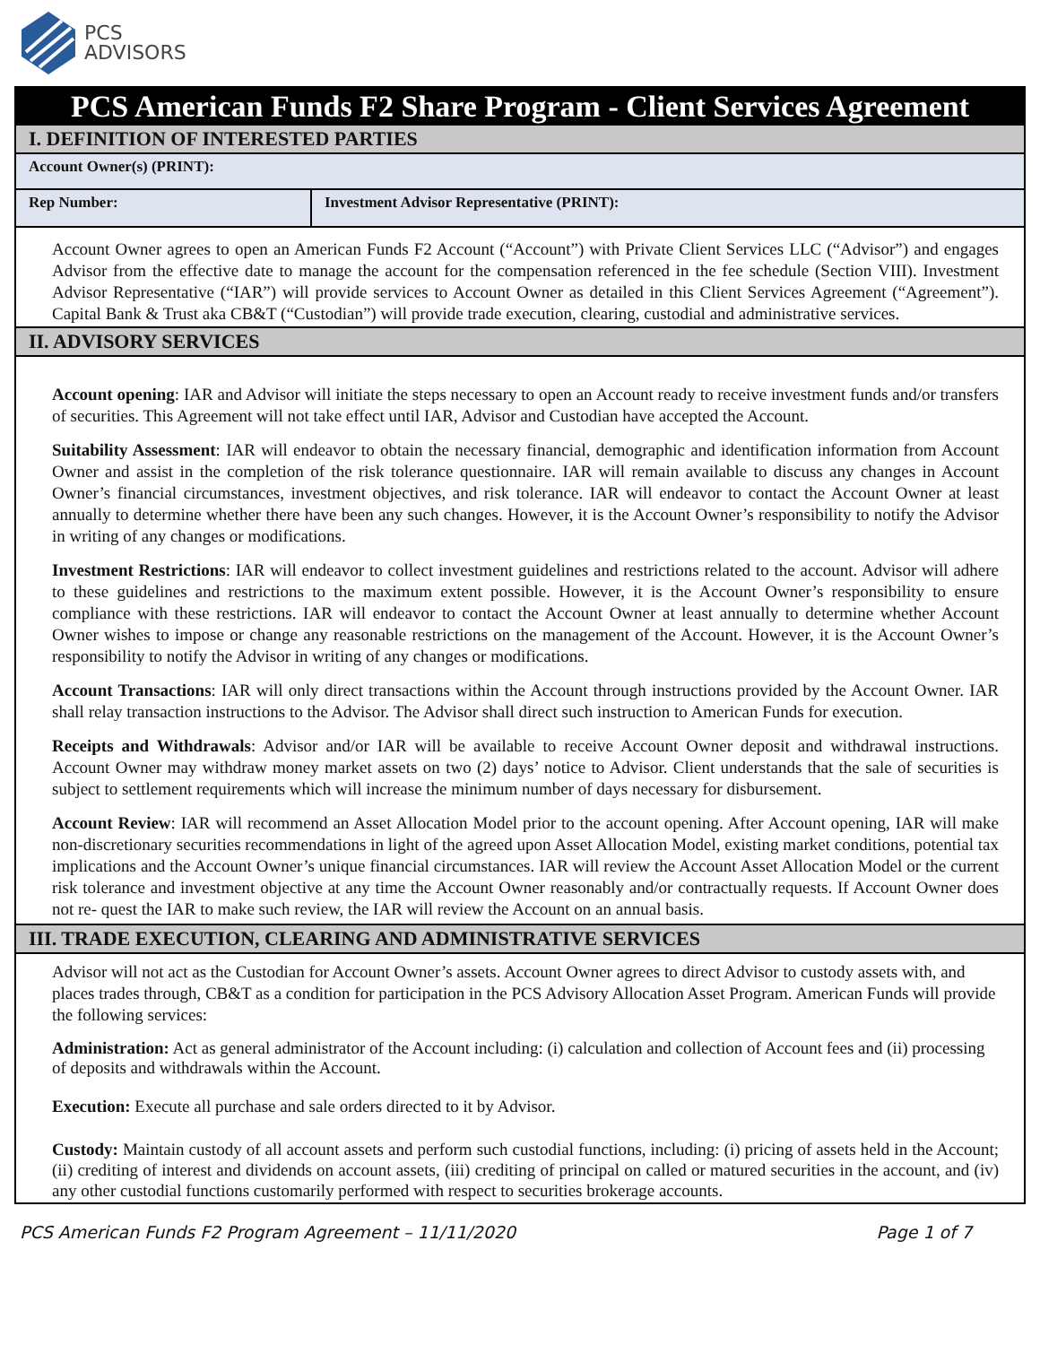PCS
ADVISORS
PCS American Funds F2 Share Program - Client Services Agreement
I. DEFINITION OF INTERESTED PARTIES
| Account Owner(s) (PRINT): | |
| Rep Number: | Investment Advisor Representative (PRINT): |
Account Owner agrees to open an American Funds F2 Account (“Account”) with Private Client Services LLC (“Advisor”) and engages Advisor from the effective date to manage the account for the compensation referenced in the fee schedule (Section VIII). Investment Advisor Representative (“IAR”) will provide services to Account Owner as detailed in this Client Services Agreement (“Agreement”). Capital Bank & Trust aka CB&T (“Custodian”) will provide trade execution, clearing, custodial and administrative services.
II. ADVISORY SERVICES
Account opening: IAR and Advisor will initiate the steps necessary to open an Account ready to receive investment funds and/or transfers of securities. This Agreement will not take effect until IAR, Advisor and Custodian have accepted the Account.
Suitability Assessment: IAR will endeavor to obtain the necessary financial, demographic and identification information from Account Owner and assist in the completion of the risk tolerance questionnaire. IAR will remain available to discuss any changes in Account Owner’s financial circumstances, investment objectives, and risk tolerance. IAR will endeavor to contact the Account Owner at least annually to determine whether there have been any such changes. However, it is the Account Owner’s responsibility to notify the Advisor in writing of any changes or modifications.
Investment Restrictions: IAR will endeavor to collect investment guidelines and restrictions related to the account. Advisor will adhere to these guidelines and restrictions to the maximum extent possible. However, it is the Account Owner’s responsibility to ensure compliance with these restrictions. IAR will endeavor to contact the Account Owner at least annually to determine whether Account Owner wishes to impose or change any reasonable restrictions on the management of the Account. However, it is the Account Owner’s responsibility to notify the Advisor in writing of any changes or modifications.
Account Transactions: IAR will only direct transactions within the Account through instructions provided by the Account Owner. IAR shall relay transaction instructions to the Advisor. The Advisor shall direct such instruction to American Funds for execution.
Receipts and Withdrawals: Advisor and/or IAR will be available to receive Account Owner deposit and withdrawal instructions. Account Owner may withdraw money market assets on two (2) days’ notice to Advisor. Client understands that the sale of securities is subject to settlement requirements which will increase the minimum number of days necessary for disbursement.
Account Review: IAR will recommend an Asset Allocation Model prior to the account opening. After Account opening, IAR will make non-discretionary securities recommendations in light of the agreed upon Asset Allocation Model, existing market conditions, potential tax implications and the Account Owner’s unique financial circumstances. IAR will review the Account Asset Allocation Model or the current risk tolerance and investment objective at any time the Account Owner reasonably and/or contractually requests. If Account Owner does not re- quest the IAR to make such review, the IAR will review the Account on an annual basis.
III. TRADE EXECUTION, CLEARING AND ADMINISTRATIVE SERVICES
Advisor will not act as the Custodian for Account Owner’s assets. Account Owner agrees to direct Advisor to custody assets with, and places trades through, CB&T as a condition for participation in the PCS Advisory Allocation Asset Program. American Funds will provide the following services:
Administration: Act as general administrator of the Account including: (i) calculation and collection of Account fees and (ii) processing of deposits and withdrawals within the Account.
Execution: Execute all purchase and sale orders directed to it by Advisor.
Custody: Maintain custody of all account assets and perform such custodial functions, including: (i) pricing of assets held in the Account; (ii) crediting of interest and dividends on account assets, (iii) crediting of principal on called or matured securities in the account, and (iv) any other custodial functions customarily performed with respect to securities brokerage accounts.
PCS American Funds F2 Program Agreement – 11/11/2020 Page 1 of 7